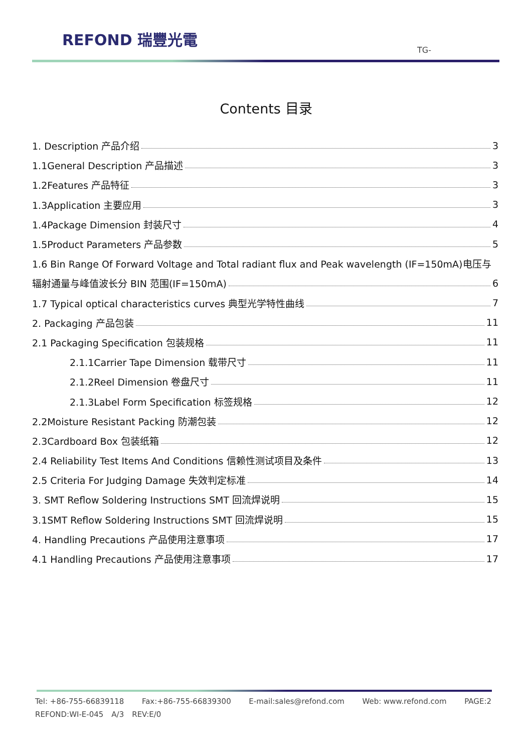REFOND 瑞豐光電
TG-
Contents 目录
1. Description 产品介绍 3
1.1General Description 产品描述 3
1.2Features 产品特征 3
1.3Application 主要应用 3
1.4Package Dimension 封装尺寸 4
1.5Product Parameters 产品参数 5
1.6 Bin Range Of Forward Voltage and Total radiant flux and Peak wavelength (IF=150mA)电压与
辐射通量与峰值波长分 BIN 范围(IF=150mA) 6
1.7 Typical optical characteristics curves 典型光学特性曲线 7
2. Packaging 产品包装 11
2.1 Packaging Specification 包装规格 11
2.1.1Carrier Tape Dimension 载带尺寸 11
2.1.2Reel Dimension 卷盘尺寸 11
2.1.3Label Form Specification 标签规格 12
2.2Moisture Resistant Packing 防潮包装 12
2.3Cardboard Box 包装纸箱 12
2.4 Reliability Test Items And Conditions 信赖性测试项目及条件 13
2.5 Criteria For Judging Damage 失效判定标准 14
3. SMT Reflow Soldering Instructions SMT 回流焊说明 15
3.1SMT Reflow Soldering Instructions SMT 回流焊说明 15
4. Handling Precautions 产品使用注意事项 17
4.1 Handling Precautions 产品使用注意事项 17
Tel: +86-755-66839118 Fax:+86-755-66839300 E-mail:sales@refond.com Web: www.refond.com PAGE:2
REFOND:WI-E-045 A/3 REV:E/0